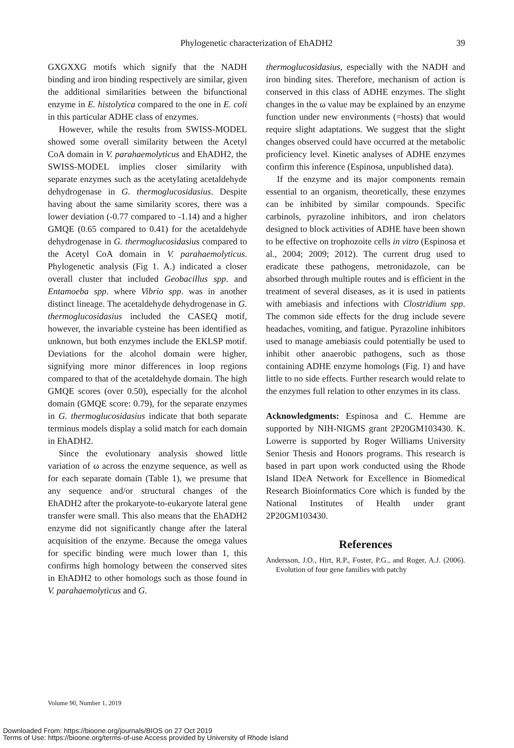Phylogenetic characterization of EhADH2
39
GXGXXG motifs which signify that the NADH binding and iron binding respectively are similar, given the additional similarities between the bifunctional enzyme in E. histolytica compared to the one in E. coli in this particular ADHE class of enzymes.
However, while the results from SWISS-MODEL showed some overall similarity between the Acetyl CoA domain in V. parahaemolyticus and EhADH2, the SWISS-MODEL implies closer similarity with separate enzymes such as the acetylating acetaldehyde dehydrogenase in G. thermoglucosidasius. Despite having about the same similarity scores, there was a lower deviation (-0.77 compared to -1.14) and a higher GMQE (0.65 compared to 0.41) for the acetaldehyde dehydrogenase in G. thermoglucosidasius compared to the Acetyl CoA domain in V. parahaemolyticus. Phylogenetic analysis (Fig 1. A.) indicated a closer overall cluster that included Geobacillus spp. and Entamoeba spp. where Vibrio spp. was in another distinct lineage. The acetaldehyde dehydrogenase in G. thermoglucosidasius included the CASEQ motif, however, the invariable cysteine has been identified as unknown, but both enzymes include the EKLSP motif. Deviations for the alcohol domain were higher, signifying more minor differences in loop regions compared to that of the acetaldehyde domain. The high GMQE scores (over 0.50), especially for the alcohol domain (GMQE score: 0.79), for the separate enzymes in G. thermoglucosidasius indicate that both separate terminus models display a solid match for each domain in EhADH2.
Since the evolutionary analysis showed little variation of ω across the enzyme sequence, as well as for each separate domain (Table 1), we presume that any sequence and/or structural changes of the EhADH2 after the prokaryote-to-eukaryote lateral gene transfer were small. This also means that the EhADH2 enzyme did not significantly change after the lateral acquisition of the enzyme. Because the omega values for specific binding were much lower than 1, this confirms high homology between the conserved sites in EhADH2 to other homologs such as those found in V. parahaemolyticus and G.
thermoglucosidasius, especially with the NADH and iron binding sites. Therefore, mechanism of action is conserved in this class of ADHE enzymes. The slight changes in the ω value may be explained by an enzyme function under new environments (=hosts) that would require slight adaptations. We suggest that the slight changes observed could have occurred at the metabolic proficiency level. Kinetic analyses of ADHE enzymes confirm this inference (Espinosa, unpublished data).
If the enzyme and its major components remain essential to an organism, theoretically, these enzymes can be inhibited by similar compounds. Specific carbinols, pyrazoline inhibitors, and iron chelators designed to block activities of ADHE have been shown to be effective on trophozoite cells in vitro (Espinosa et al., 2004; 2009; 2012). The current drug used to eradicate these pathogens, metronidazole, can be absorbed through multiple routes and is efficient in the treatment of several diseases, as it is used in patients with amebiasis and infections with Clostridium spp. The common side effects for the drug include severe headaches, vomiting, and fatigue. Pyrazoline inhibitors used to manage amebiasis could potentially be used to inhibit other anaerobic pathogens, such as those containing ADHE enzyme homologs (Fig. 1) and have little to no side effects. Further research would relate to the enzymes full relation to other enzymes in its class.
Acknowledgments: Espinosa and C. Hemme are supported by NIH-NIGMS grant 2P20GM103430. K. Lowerre is supported by Roger Williams University Senior Thesis and Honors programs. This research is based in part upon work conducted using the Rhode Island IDeA Network for Excellence in Biomedical Research Bioinformatics Core which is funded by the National Institutes of Health under grant 2P20GM103430.
References
Andersson, J.O., Hirt, R.P., Foster, P.G., and Roger, A.J. (2006). Evolution of four gene families with patchy
Volume 90, Number 1, 2019
Downloaded From: https://bioone.org/journals/BIOS on 27 Oct 2019
Terms of Use: https://bioone.org/terms-of-use Access provided by University of Rhode Island